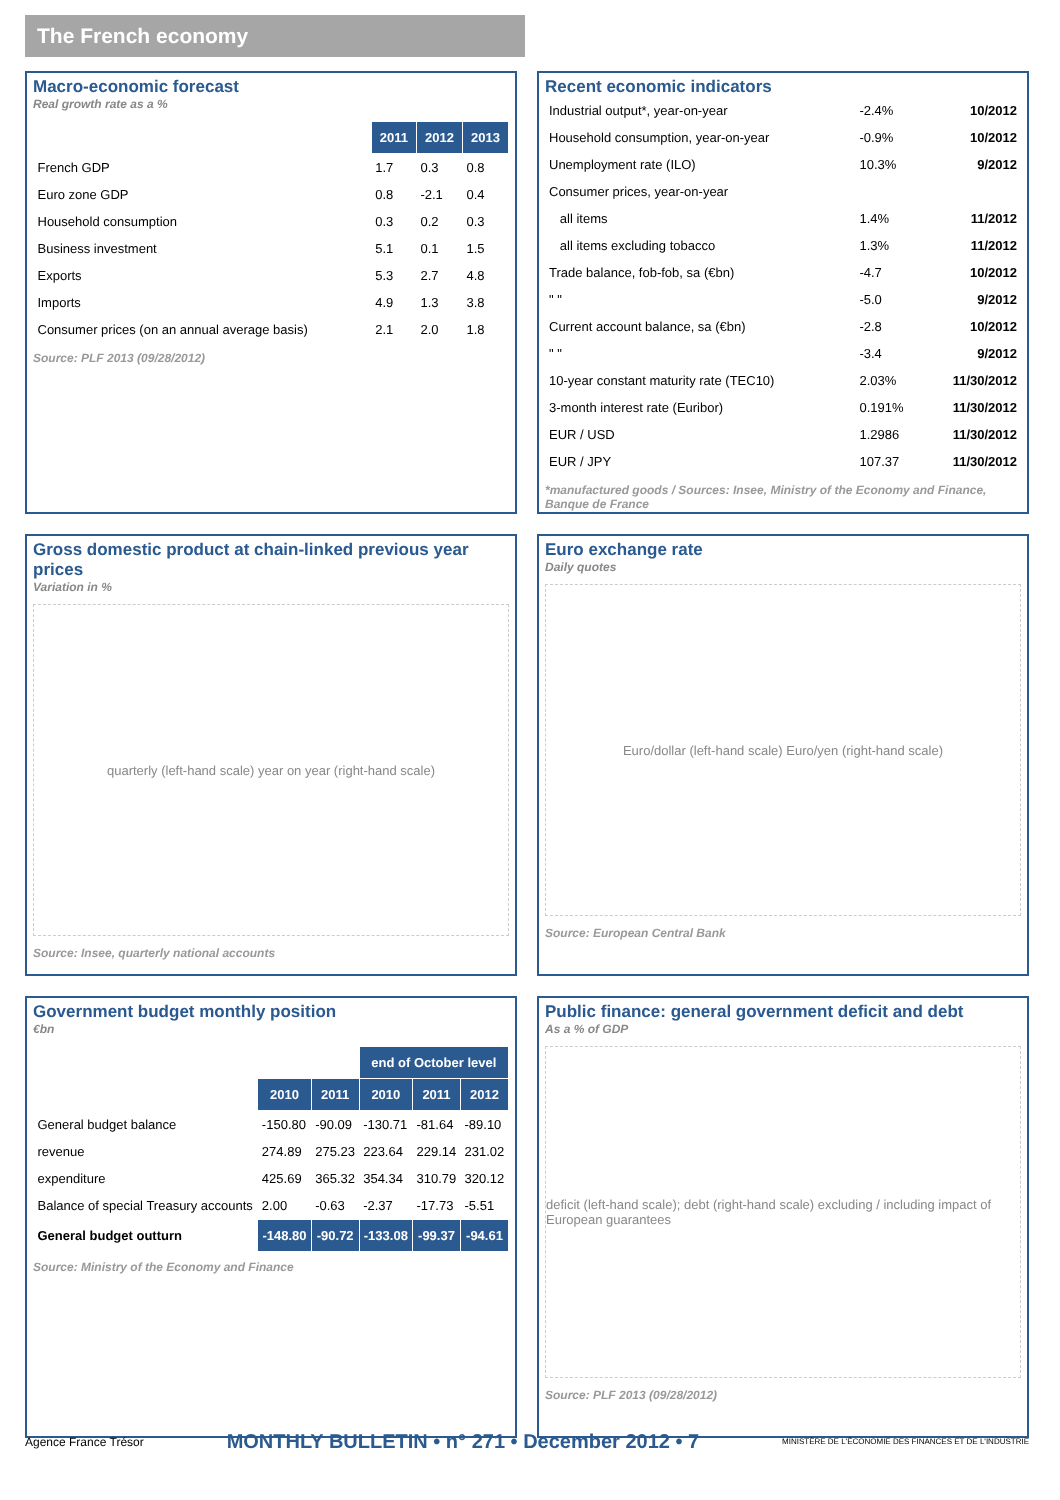The French economy
Macro-economic forecast
Real growth rate as a %
| | 2011 | 2012 | 2013 |
| --- | --- | --- | --- |
| French GDP | 1.7 | 0.3 | 0.8 |
| Euro zone GDP | 0.8 | -2.1 | 0.4 |
| Household consumption | 0.3 | 0.2 | 0.3 |
| Business investment | 5.1 | 0.1 | 1.5 |
| Exports | 5.3 | 2.7 | 4.8 |
| Imports | 4.9 | 1.3 | 3.8 |
| Consumer prices (on an annual average basis) | 2.1 | 2.0 | 1.8 |
Source: PLF 2013 (09/28/2012)
Recent economic indicators
| Industrial output*, year-on-year | -2.4% | 10/2012 |
| Household consumption, year-on-year | -0.9% | 10/2012 |
| Unemployment rate (ILO) | 10.3% | 9/2012 |
| Consumer prices, year-on-year | | |
| all items | 1.4% | 11/2012 |
| all items excluding tobacco | 1.3% | 11/2012 |
| Trade balance, fob-fob, sa (€bn) | -4.7 | 10/2012 |
| " " | -5.0 | 9/2012 |
| Current account balance, sa (€bn) | -2.8 | 10/2012 |
| " " | -3.4 | 9/2012 |
| 10-year constant maturity rate (TEC10) | 2.03% | 11/30/2012 |
| 3-month interest rate (Euribor) | 0.191% | 11/30/2012 |
| EUR / USD | 1.2986 | 11/30/2012 |
| EUR / JPY | 107.37 | 11/30/2012 |
*manufactured goods / Sources: Insee, Ministry of the Economy and Finance, Banque de France
Gross domestic product at chain-linked previous year prices
Variation in %
quarterly (left-hand scale) year on year (right-hand scale)
Source: Insee, quarterly national accounts
Euro exchange rate
Daily quotes
Euro/dollar (left-hand scale) Euro/yen (right-hand scale)
Source: European Central Bank
Government budget monthly position
€bn
| | | | end of October level | | |
| --- | --- | --- | --- | --- | --- |
| | 2010 | 2011 | 2010 | 2011 | 2012 |
| General budget balance | -150.80 | -90.09 | -130.71 | -81.64 | -89.10 |
| revenue | 274.89 | 275.23 | 223.64 | 229.14 | 231.02 |
| expenditure | 425.69 | 365.32 | 354.34 | 310.79 | 320.12 |
| Balance of special Treasury accounts | 2.00 | -0.63 | -2.37 | -17.73 | -5.51 |
| General budget outturn | -148.80 | -90.72 | -133.08 | -99.37 | -94.61 |
Source: Ministry of the Economy and Finance
Public finance: general government deficit and debt
As a % of GDP
deficit (left-hand scale); debt (right-hand scale) excluding / including impact of European guarantees
Source: PLF 2013 (09/28/2012)
Agence France Trésor MONTHLY BULLETIN • n° 271 • December 2012 • 7 MINISTÈRE DE L'ÉCONOMIE DES FINANCES ET DE L'INDUSTRIE